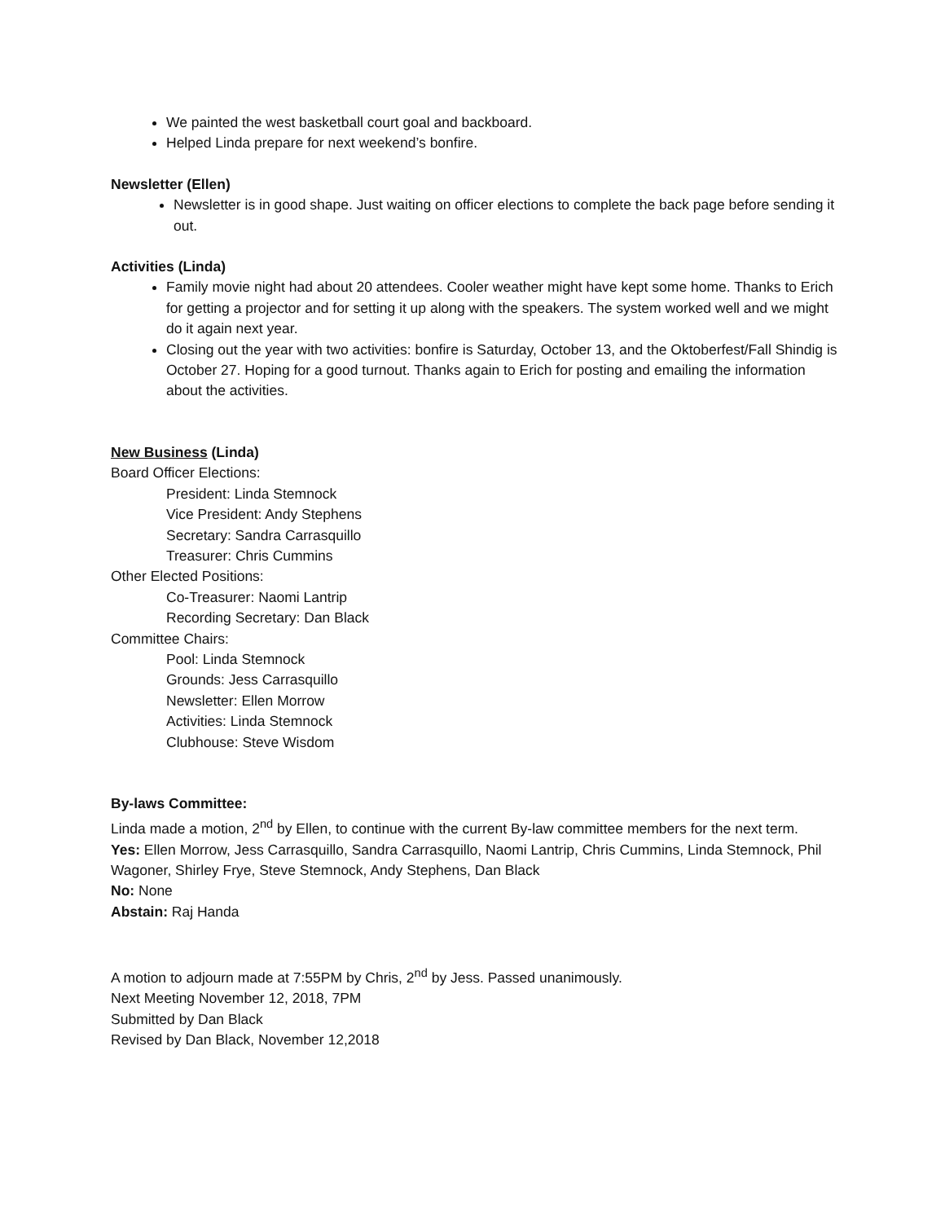We painted the west basketball court goal and backboard.
Helped Linda prepare for next weekend’s bonfire.
Newsletter (Ellen)
Newsletter is in good shape. Just waiting on officer elections to complete the back page before sending it out.
Activities (Linda)
Family movie night had about 20 attendees. Cooler weather might have kept some home. Thanks to Erich for getting a projector and for setting it up along with the speakers. The system worked well and we might do it again next year.
Closing out the year with two activities: bonfire is Saturday, October 13, and the Oktoberfest/Fall Shindig is October 27. Hoping for a good turnout. Thanks again to Erich for posting and emailing the information about the activities.
New Business (Linda)
Board Officer Elections:
President: Linda Stemnock
Vice President: Andy Stephens
Secretary: Sandra Carrasquillo
Treasurer: Chris Cummins
Other Elected Positions:
Co-Treasurer: Naomi Lantrip
Recording Secretary: Dan Black
Committee Chairs:
Pool: Linda Stemnock
Grounds: Jess Carrasquillo
Newsletter: Ellen Morrow
Activities: Linda Stemnock
Clubhouse: Steve Wisdom
By-laws Committee:
Linda made a motion, 2<sup>nd</sup> by Ellen, to continue with the current By-law committee members for the next term.
Yes: Ellen Morrow, Jess Carrasquillo, Sandra Carrasquillo, Naomi Lantrip, Chris Cummins, Linda Stemnock, Phil Wagoner, Shirley Frye, Steve Stemnock, Andy Stephens, Dan Black
No: None
Abstain: Raj Handa
A motion to adjourn made at 7:55PM by Chris, 2<sup>nd</sup> by Jess. Passed unanimously.
Next Meeting November 12, 2018, 7PM
Submitted by Dan Black
Revised by Dan Black, November 12,2018